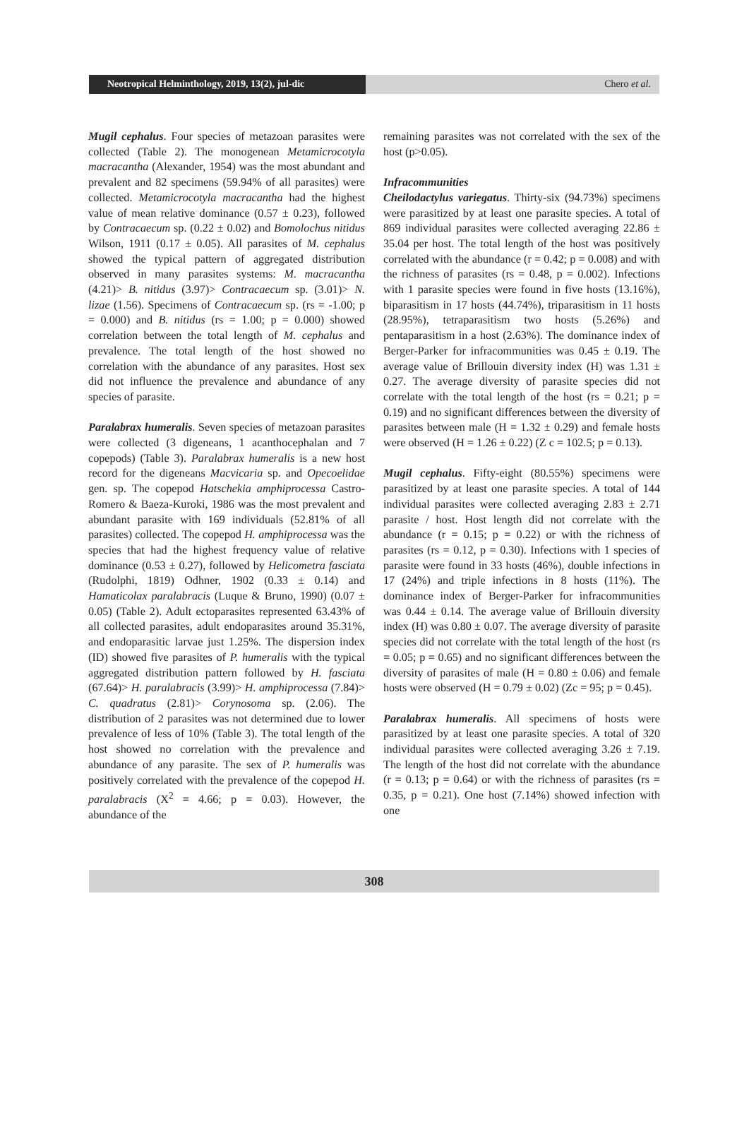Neotropical Helminthology, 2019, 13(2), jul-dic
Chero et al.
Mugil cephalus. Four species of metazoan parasites were collected (Table 2). The monogenean Metamicrocotyla macracantha (Alexander, 1954) was the most abundant and prevalent and 82 specimens (59.94% of all parasites) were collected. Metamicrocotyla macracantha had the highest value of mean relative dominance (0.57 ± 0.23), followed by Contracaecum sp. (0.22 ± 0.02) and Bomolochus nitidus Wilson, 1911 (0.17 ± 0.05). All parasites of M. cephalus showed the typical pattern of aggregated distribution observed in many parasites systems: M. macracantha (4.21)> B. nitidus (3.97)> Contracaecum sp. (3.01)> N. lizae (1.56). Specimens of Contracaecum sp. (rs = -1.00; p = 0.000) and B. nitidus (rs = 1.00; p = 0.000) showed correlation between the total length of M. cephalus and prevalence. The total length of the host showed no correlation with the abundance of any parasites. Host sex did not influence the prevalence and abundance of any species of parasite.
Paralabrax humeralis. Seven species of metazoan parasites were collected (3 digeneans, 1 acanthocephalan and 7 copepods) (Table 3). Paralabrax humeralis is a new host record for the digeneans Macvicaria sp. and Opecoelidae gen. sp. The copepod Hatschekia amphiprocessa Castro-Romero & Baeza-Kuroki, 1986 was the most prevalent and abundant parasite with 169 individuals (52.81% of all parasites) collected. The copepod H. amphiprocessa was the species that had the highest frequency value of relative dominance (0.53 ± 0.27), followed by Helicometra fasciata (Rudolphi, 1819) Odhner, 1902 (0.33 ± 0.14) and Hamaticolax paralabracis (Luque & Bruno, 1990) (0.07 ± 0.05) (Table 2). Adult ectoparasites represented 63.43% of all collected parasites, adult endoparasites around 35.31%, and endoparasitic larvae just 1.25%. The dispersion index (ID) showed five parasites of P. humeralis with the typical aggregated distribution pattern followed by H. fasciata (67.64)> H. paralabracis (3.99)> H. amphiprocessa (7.84)> C. quadratus (2.81)> Corynosoma sp. (2.06). The distribution of 2 parasites was not determined due to lower prevalence of less of 10% (Table 3). The total length of the host showed no correlation with the prevalence and abundance of any parasite. The sex of P. humeralis was positively correlated with the prevalence of the copepod H. paralabracis (X<sup>2</sup> = 4.66; p = 0.03). However, the abundance of the
remaining parasites was not correlated with the sex of the host (p>0.05).
Infracommunities
Cheilodactylus variegatus. Thirty-six (94.73%) specimens were parasitized by at least one parasite species. A total of 869 individual parasites were collected averaging 22.86 ± 35.04 per host. The total length of the host was positively correlated with the abundance (r = 0.42; p = 0.008) and with the richness of parasites (rs = 0.48, p = 0.002). Infections with 1 parasite species were found in five hosts (13.16%), biparasitism in 17 hosts (44.74%), triparasitism in 11 hosts (28.95%), tetraparasitism two hosts (5.26%) and pentaparasitism in a host (2.63%). The dominance index of Berger-Parker for infracommunities was 0.45 ± 0.19. The average value of Brillouin diversity index (H) was 1.31 ± 0.27. The average diversity of parasite species did not correlate with the total length of the host (rs = 0.21; p = 0.19) and no significant differences between the diversity of parasites between male (H = 1.32 ± 0.29) and female hosts were observed (H = 1.26 ± 0.22) (Z c = 102.5; p = 0.13).
Mugil cephalus. Fifty-eight (80.55%) specimens were parasitized by at least one parasite species. A total of 144 individual parasites were collected averaging 2.83 ± 2.71 parasite / host. Host length did not correlate with the abundance (r = 0.15; p = 0.22) or with the richness of parasites (rs = 0.12, p = 0.30). Infections with 1 species of parasite were found in 33 hosts (46%), double infections in 17 (24%) and triple infections in 8 hosts (11%). The dominance index of Berger-Parker for infracommunities was 0.44 ± 0.14. The average value of Brillouin diversity index (H) was 0.80 ± 0.07. The average diversity of parasite species did not correlate with the total length of the host (rs = 0.05; p = 0.65) and no significant differences between the diversity of parasites of male (H = 0.80 ± 0.06) and female hosts were observed (H = 0.79 ± 0.02) (Zc = 95; p = 0.45).
Paralabrax humeralis. All specimens of hosts were parasitized by at least one parasite species. A total of 320 individual parasites were collected averaging 3.26 ± 7.19. The length of the host did not correlate with the abundance (r = 0.13; p = 0.64) or with the richness of parasites (rs = 0.35, p = 0.21). One host (7.14%) showed infection with one
308